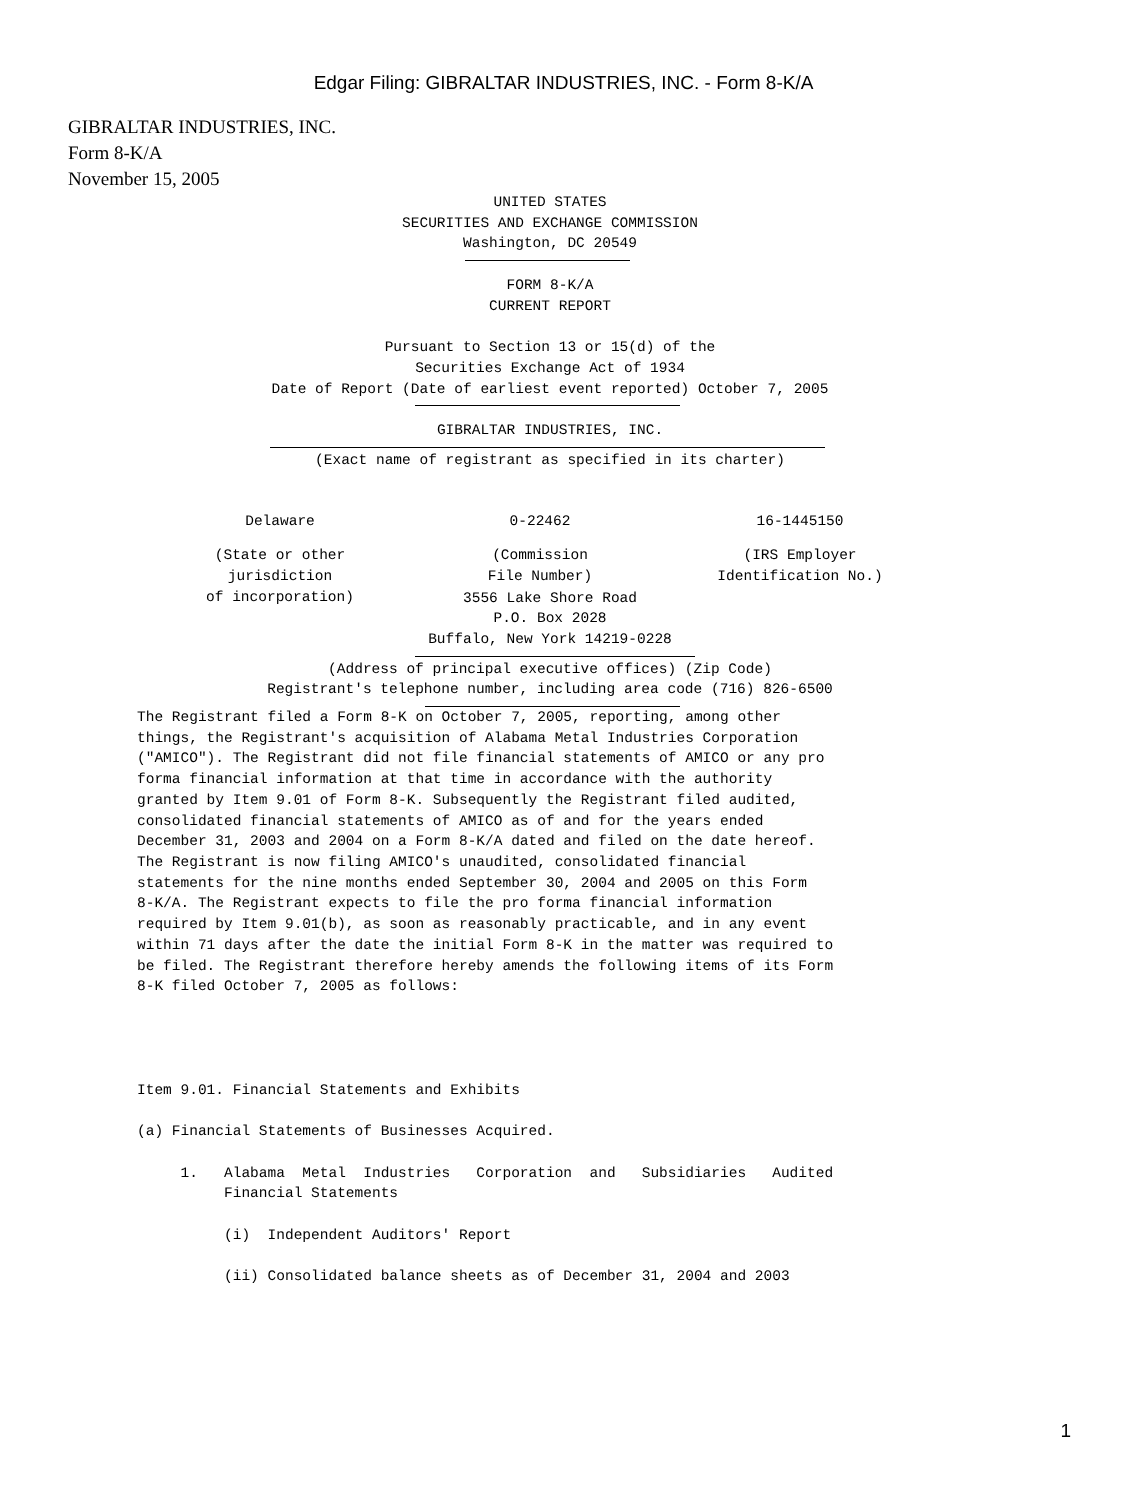Edgar Filing: GIBRALTAR INDUSTRIES, INC. - Form 8-K/A
GIBRALTAR INDUSTRIES, INC.
Form 8-K/A
November 15, 2005
UNITED STATES SECURITIES AND EXCHANGE COMMISSION Washington, DC 20549
FORM 8-K/A CURRENT REPORT Pursuant to Section 13 or 15(d) of the Securities Exchange Act of 1934 Date of Report (Date of earliest event reported) October 7, 2005
GIBRALTAR INDUSTRIES, INC.
(Exact name of registrant as specified in its charter)
Delaware
0-22462
16-1445150
(State or other jurisdiction of incorporation)
(Commission File Number)
(IRS Employer Identification No.)
3556 Lake Shore Road P.O. Box 2028 Buffalo, New York 14219-0228
(Address of principal executive offices) (Zip Code) Registrant's telephone number, including area code (716) 826-6500
The Registrant filed a Form 8-K on October 7, 2005, reporting, among other things, the Registrant's acquisition of Alabama Metal Industries Corporation ("AMICO"). The Registrant did not file financial statements of AMICO or any pro forma financial information at that time in accordance with the authority granted by Item 9.01 of Form 8-K. Subsequently the Registrant filed audited, consolidated financial statements of AMICO as of and for the years ended December 31, 2003 and 2004 on a Form 8-K/A dated and filed on the date hereof. The Registrant is now filing AMICO's unaudited, consolidated financial statements for the nine months ended September 30, 2004 and 2005 on this Form 8-K/A. The Registrant expects to file the pro forma financial information required by Item 9.01(b), as soon as reasonably practicable, and in any event within 71 days after the date the initial Form 8-K in the matter was required to be filed. The Registrant therefore hereby amends the following items of its Form 8-K filed October 7, 2005 as follows: Item 9.01. Financial Statements and Exhibits (a) Financial Statements of Businesses Acquired. 1. Alabama Metal Industries Corporation and Subsidiaries Audited Financial Statements (i) Independent Auditors' Report (ii) Consolidated balance sheets as of December 31, 2004 and 2003
1